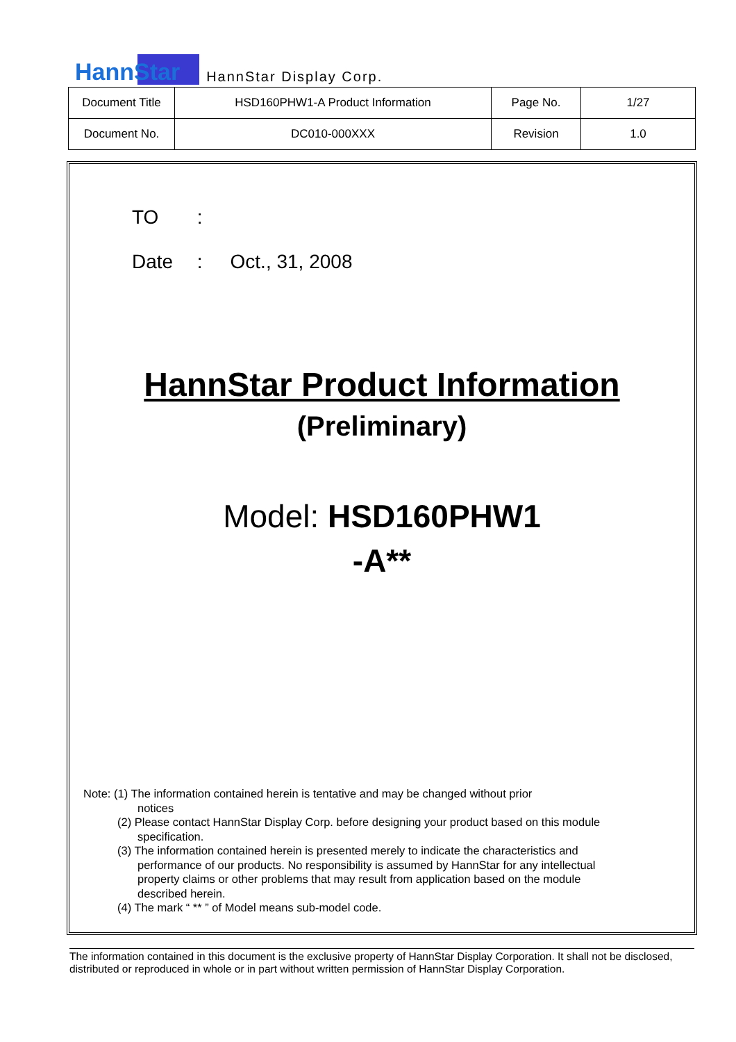HannStar HannStar Display Corp.
| Document Title | HSD160PHW1-A Product Information | Page No. | 1/27 |
| Document No. | DC010-000XXX | Revision | 1.0 |
TO :
Date : Oct., 31, 2008
HannStar Product Information
(Preliminary)
Model: HSD160PHW1
-A**
Note: (1) The information contained herein is tentative and may be changed without prior
notices
(2) Please contact HannStar Display Corp. before designing your product based on this module specification.
(3) The information contained herein is presented merely to indicate the characteristics and performance of our products. No responsibility is assumed by HannStar for any intellectual property claims or other problems that may result from application based on the module described herein.
(4) The mark “ ** ” of Model means sub-model code.
The information contained in this document is the exclusive property of HannStar Display Corporation. It shall not be disclosed, distributed or reproduced in whole or in part without written permission of HannStar Display Corporation.